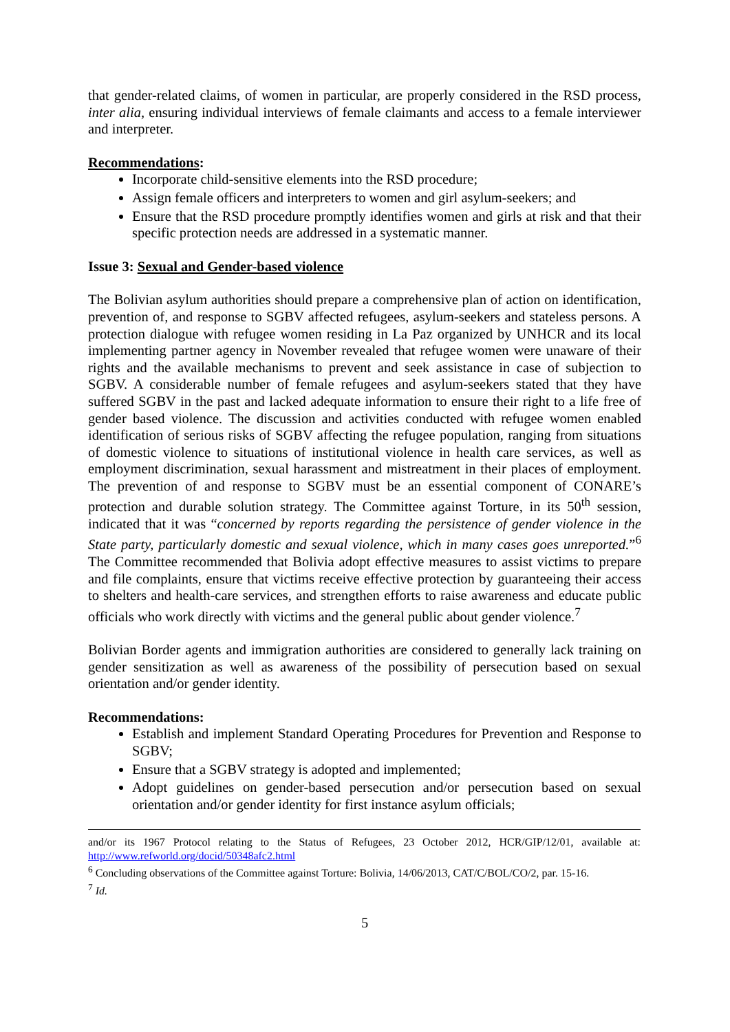that gender-related claims, of women in particular, are properly considered in the RSD process, inter alia, ensuring individual interviews of female claimants and access to a female interviewer and interpreter.
Recommendations:
Incorporate child-sensitive elements into the RSD procedure;
Assign female officers and interpreters to women and girl asylum-seekers; and
Ensure that the RSD procedure promptly identifies women and girls at risk and that their specific protection needs are addressed in a systematic manner.
Issue 3: Sexual and Gender-based violence
The Bolivian asylum authorities should prepare a comprehensive plan of action on identification, prevention of, and response to SGBV affected refugees, asylum-seekers and stateless persons. A protection dialogue with refugee women residing in La Paz organized by UNHCR and its local implementing partner agency in November revealed that refugee women were unaware of their rights and the available mechanisms to prevent and seek assistance in case of subjection to SGBV. A considerable number of female refugees and asylum-seekers stated that they have suffered SGBV in the past and lacked adequate information to ensure their right to a life free of gender based violence. The discussion and activities conducted with refugee women enabled identification of serious risks of SGBV affecting the refugee population, ranging from situations of domestic violence to situations of institutional violence in health care services, as well as employment discrimination, sexual harassment and mistreatment in their places of employment. The prevention of and response to SGBV must be an essential component of CONARE’s protection and durable solution strategy. The Committee against Torture, in its 50<sup>th</sup> session, indicated that it was “concerned by reports regarding the persistence of gender violence in the State party, particularly domestic and sexual violence, which in many cases goes unreported.”<sup>6</sup> The Committee recommended that Bolivia adopt effective measures to assist victims to prepare and file complaints, ensure that victims receive effective protection by guaranteeing their access to shelters and health-care services, and strengthen efforts to raise awareness and educate public officials who work directly with victims and the general public about gender violence.<sup>7</sup>
Bolivian Border agents and immigration authorities are considered to generally lack training on gender sensitization as well as awareness of the possibility of persecution based on sexual orientation and/or gender identity.
Recommendations:
Establish and implement Standard Operating Procedures for Prevention and Response to SGBV;
Ensure that a SGBV strategy is adopted and implemented;
Adopt guidelines on gender-based persecution and/or persecution based on sexual orientation and/or gender identity for first instance asylum officials;
and/or its 1967 Protocol relating to the Status of Refugees, 23 October 2012, HCR/GIP/12/01, available at: http://www.refworld.org/docid/50348afc2.html
<sup>6</sup> Concluding observations of the Committee against Torture: Bolivia, 14/06/2013, CAT/C/BOL/CO/2, par. 15-16.
<sup>7</sup> Id.
5